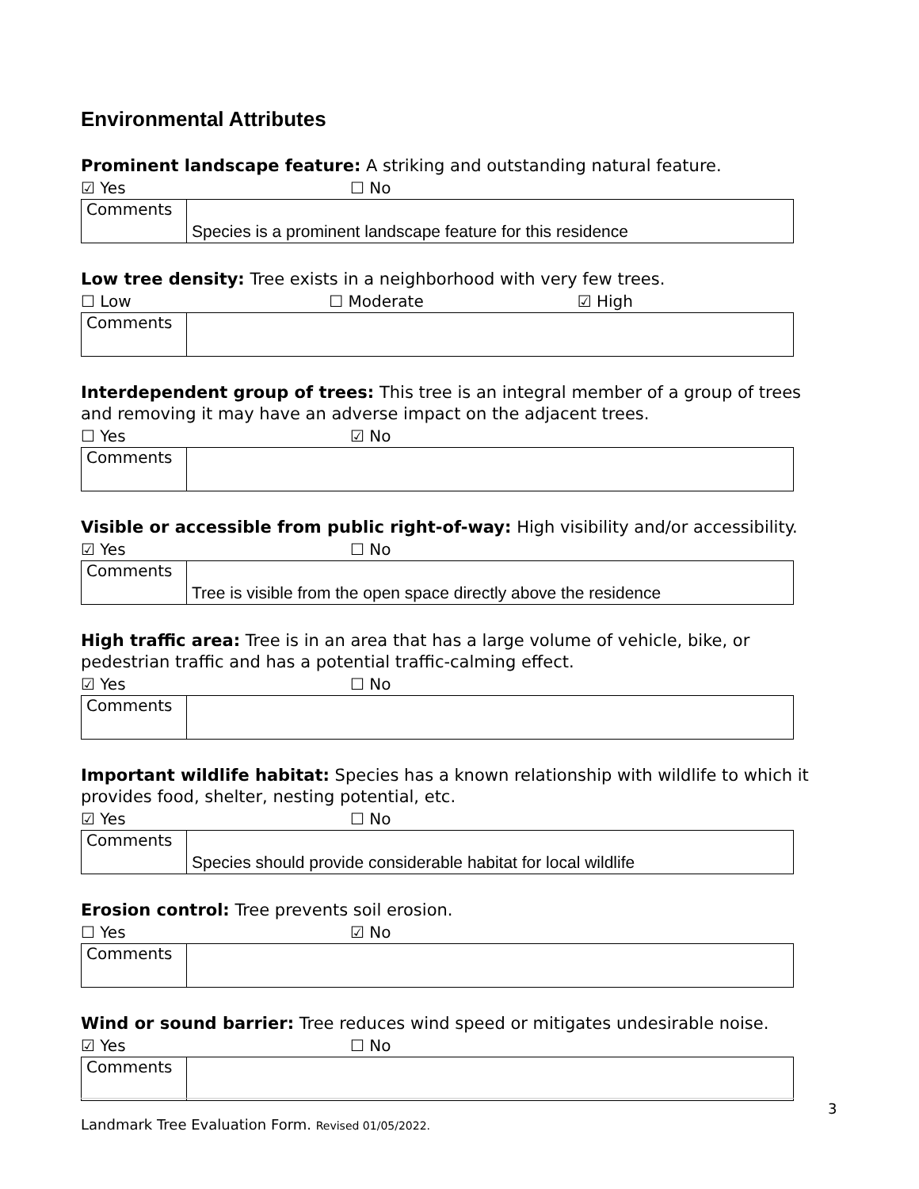Environmental Attributes
Prominent landscape feature: A striking and outstanding natural feature.
☑ Yes ☐ No
| Comments | Species is a prominent landscape feature for this residence |
Low tree density: Tree exists in a neighborhood with very few trees.
☐ Low ☐ Moderate ☑ High
| Comments | |
Interdependent group of trees: This tree is an integral member of a group of trees and removing it may have an adverse impact on the adjacent trees.
☐ Yes ☑ No
| Comments | |
Visible or accessible from public right-of-way: High visibility and/or accessibility.
☑ Yes ☐ No
| Comments | Tree is visible from the open space directly above the residence |
High traffic area: Tree is in an area that has a large volume of vehicle, bike, or pedestrian traffic and has a potential traffic-calming effect.
☑ Yes ☐ No
| Comments | |
Important wildlife habitat: Species has a known relationship with wildlife to which it provides food, shelter, nesting potential, etc.
☑ Yes ☐ No
| Comments | Species should provide considerable habitat for local wildlife |
Erosion control: Tree prevents soil erosion.
☐ Yes ☑ No
| Comments | |
Wind or sound barrier: Tree reduces wind speed or mitigates undesirable noise.
☑ Yes ☐ No
| Comments | |
3
Landmark Tree Evaluation Form. Revised 01/05/2022.